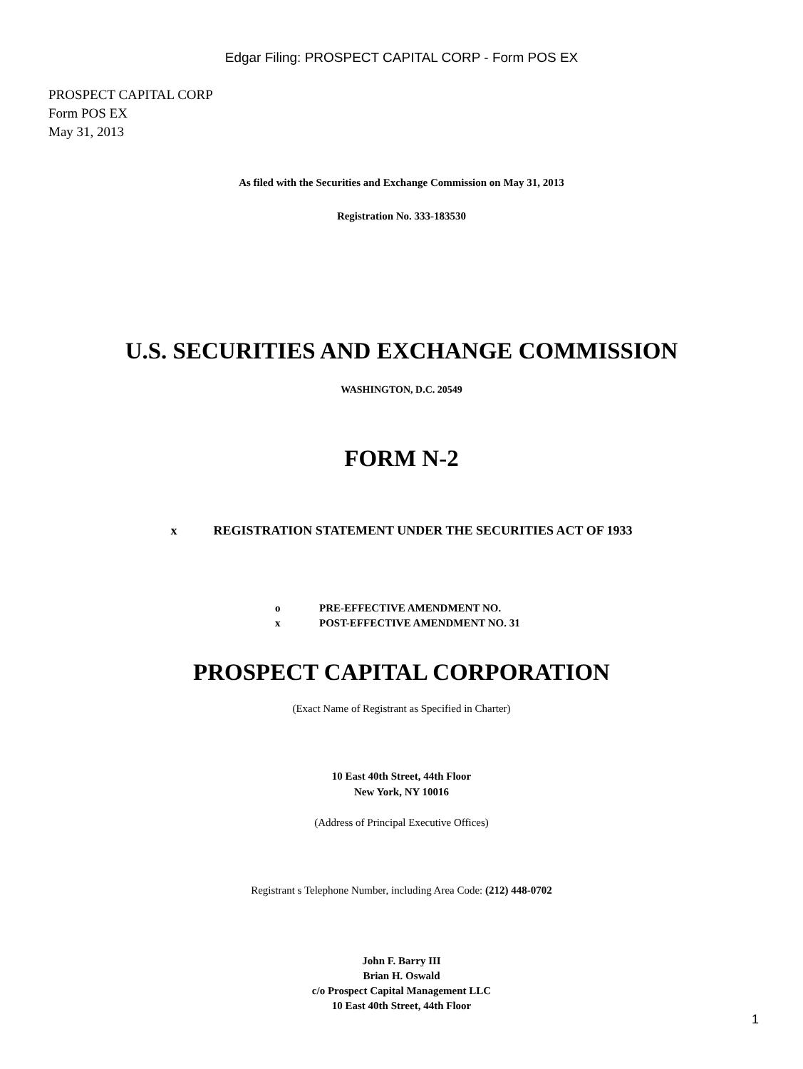Edgar Filing: PROSPECT CAPITAL CORP - Form POS EX
PROSPECT CAPITAL CORP
Form POS EX
May 31, 2013
As filed with the Securities and Exchange Commission on May 31, 2013
Registration No. 333-183530
U.S. SECURITIES AND EXCHANGE COMMISSION
WASHINGTON, D.C. 20549
FORM N-2
x REGISTRATION STATEMENT UNDER THE SECURITIES ACT OF 1933
o PRE-EFFECTIVE AMENDMENT NO.
x POST-EFFECTIVE AMENDMENT NO. 31
PROSPECT CAPITAL CORPORATION
(Exact Name of Registrant as Specified in Charter)
10 East 40th Street, 44th Floor
New York, NY 10016
(Address of Principal Executive Offices)
Registrant s Telephone Number, including Area Code: (212) 448-0702
John F. Barry III
Brian H. Oswald
c/o Prospect Capital Management LLC
10 East 40th Street, 44th Floor
1